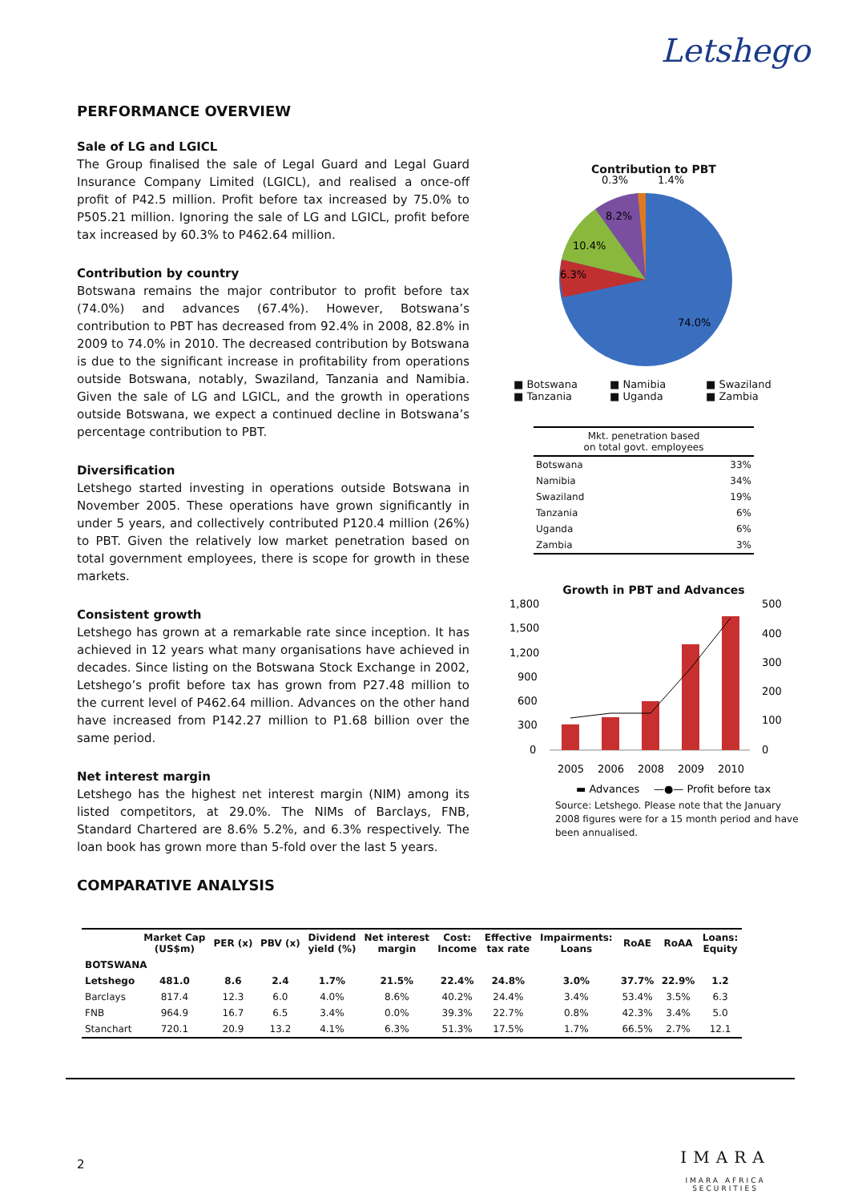Letshego
PERFORMANCE OVERVIEW
Sale of LG and LGICL
The Group finalised the sale of Legal Guard and Legal Guard Insurance Company Limited (LGICL), and realised a once-off profit of P42.5 million. Profit before tax increased by 75.0% to P505.21 million. Ignoring the sale of LG and LGICL, profit before tax increased by 60.3% to P462.64 million.
Contribution by country
Botswana remains the major contributor to profit before tax (74.0%) and advances (67.4%). However, Botswana’s contribution to PBT has decreased from 92.4% in 2008, 82.8% in 2009 to 74.0% in 2010. The decreased contribution by Botswana is due to the significant increase in profitability from operations outside Botswana, notably, Swaziland, Tanzania and Namibia. Given the sale of LG and LGICL, and the growth in operations outside Botswana, we expect a continued decline in Botswana’s percentage contribution to PBT.
Diversification
Letshego started investing in operations outside Botswana in November 2005. These operations have grown significantly in under 5 years, and collectively contributed P120.4 million (26%) to PBT. Given the relatively low market penetration based on total government employees, there is scope for growth in these markets.
Consistent growth
Letshego has grown at a remarkable rate since inception. It has achieved in 12 years what many organisations have achieved in decades. Since listing on the Botswana Stock Exchange in 2002, Letshego’s profit before tax has grown from P27.48 million to the current level of P462.64 million. Advances on the other hand have increased from P142.27 million to P1.68 billion over the same period.
Net interest margin
Letshego has the highest net interest margin (NIM) among its listed competitors, at 29.0%. The NIMs of Barclays, FNB, Standard Chartered are 8.6% 5.2%, and 6.3% respectively. The loan book has grown more than 5-fold over the last 5 years.
COMPARATIVE ANALYSIS
Contribution to PBT
0.3%
1.4%
8.2%
10.4%
6.3%
74.0%
■ Botswana ■ Namibia ■ Swaziland ■ Tanzania ■ Uganda ■ Zambia
| Mkt. penetration based on total govt. employees | |
| --- | --- |
| Botswana | 33% |
| Namibia | 34% |
| Swaziland | 19% |
| Tanzania | 6% |
| Uganda | 6% |
| Zambia | 3% |
Growth in PBT and Advances
1,800
1,500
1,200
900
600
300
0
500
400
300
200
100
0
2005
2006
2008
2009
2010
▬ Advances
—●— Profit before tax
Source: Letshego. Please note that the January 2008 figures were for a 15 month period and have been annualised.
| | Market Cap (US$m) | PER (x) | PBV (x) | Dividend yield (%) | Net interest margin | Cost: Income | Effective tax rate | Impairments: Loans | RoAE | RoAA | Loans: Equity |
| --- | --- | --- | --- | --- | --- | --- | --- | --- | --- | --- | --- |
| BOTSWANA | | | | | | | | | | | |
| Letshego | 481.0 | 8.6 | 2.4 | 1.7% | 21.5% | 22.4% | 24.8% | 3.0% | 37.7% | 22.9% | 1.2 |
| Barclays | 817.4 | 12.3 | 6.0 | 4.0% | 8.6% | 40.2% | 24.4% | 3.4% | 53.4% | 3.5% | 6.3 |
| FNB | 964.9 | 16.7 | 6.5 | 3.4% | 0.0% | 39.3% | 22.7% | 0.8% | 42.3% | 3.4% | 5.0 |
| Stanchart | 720.1 | 20.9 | 13.2 | 4.1% | 6.3% | 51.3% | 17.5% | 1.7% | 66.5% | 2.7% | 12.1 |
2
IMARA
IMARA AFRICA SECURITIES